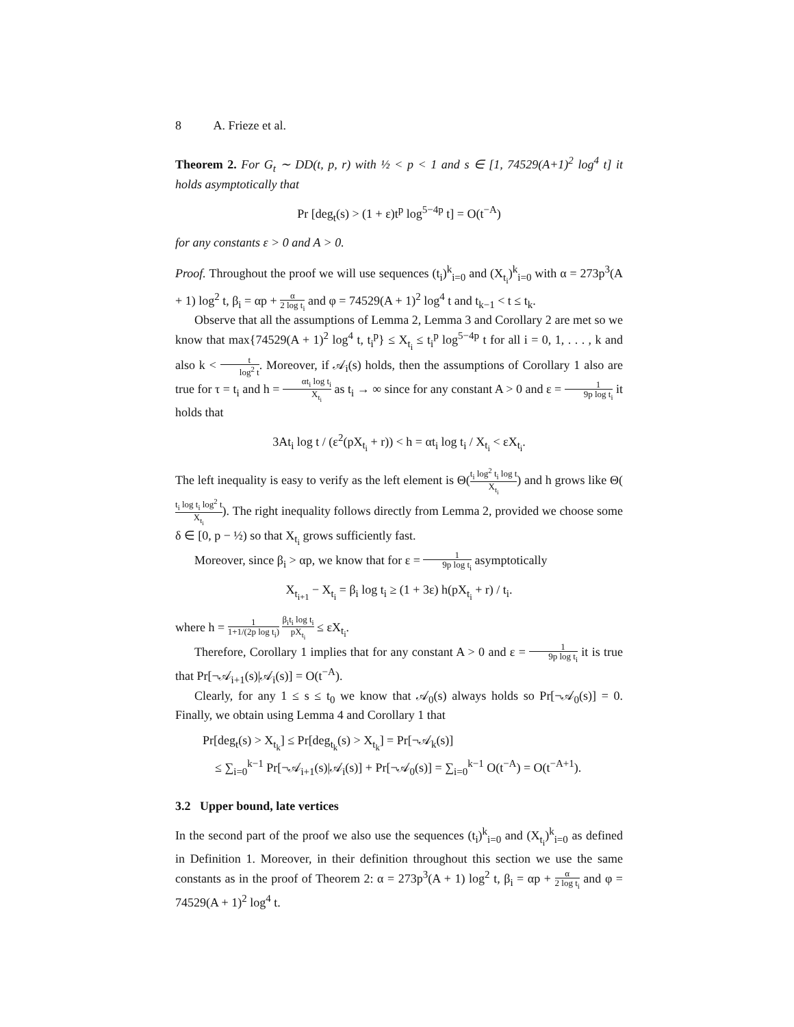8 A. Frieze et al.
Theorem 2. For G<sub>t</sub> ∼ DD(t, p, r) with ½ < p < 1 and s ∈ [1, 74529(A+1)<sup>2</sup> log<sup>4</sup> t] it holds asymptotically that
Pr [deg<sub>t</sub>(s) > (1 + ε)t<sup>p</sup> log<sup>5−4p</sup> t] = O(t<sup>−A</sup>)
for any constants ε > 0 and A > 0.
Proof. Throughout the proof we will use sequences (t<sub>i</sub>)<sup>k</sup><sub>i=0</sub> and (X<sub>t<sub>i</sub></sub>)<sup>k</sup><sub>i=0</sub> with α = 273p<sup>3</sup>(A + 1) log<sup>2</sup> t, β<sub>i</sub> = αp + α 2 log t<sub>i</sub> and φ = 74529(A + 1)<sup>2</sup> log<sup>4</sup> t and t<sub>k−1</sub> < t ≤ t<sub>k</sub>.
Observe that all the assumptions of Lemma 2, Lemma 3 and Corollary 2 are met so we know that max{74529(A + 1)<sup>2</sup> log<sup>4</sup> t, t<sub>i</sub><sup>p</sup>} ≤ X<sub>t<sub>i</sub></sub> ≤ t<sub>i</sub><sup>p</sup> log<sup>5−4p</sup> t for all i = 0, 1, . . . , k and also k < t log<sup>2</sup> t. Moreover, if 𝒜<sub>i</sub>(s) holds, then the assumptions of Corollary 1 also are true for τ = t<sub>i</sub> and h = αt<sub>i</sub> log t<sub>i</sub> X<sub>t<sub>i</sub></sub> as t<sub>i</sub> → ∞ since for any constant A > 0 and ε = 1 9p log t<sub>i</sub> it holds that
3At<sub>i</sub> log t / (ε<sup>2</sup>(pX<sub>t<sub>i</sub></sub> + r)) < h = αt<sub>i</sub> log t<sub>i</sub> / X<sub>t<sub>i</sub></sub> < εX<sub>t<sub>i</sub></sub>.
The left inequality is easy to verify as the left element is Θ(t<sub>i</sub> log<sup>2</sup> t<sub>i</sub> log t X<sub>t<sub>i</sub></sub>) and h grows like Θ(t<sub>i</sub> log t<sub>i</sub> log<sup>2</sup> t X<sub>t<sub>i</sub></sub>). The right inequality follows directly from Lemma 2, provided we choose some δ ∈ [0, p − ½) so that X<sub>t<sub>i</sub></sub> grows sufficiently fast.
Moreover, since β<sub>i</sub> > αp, we know that for ε = 1 9p log t<sub>i</sub> asymptotically
X<sub>t<sub>i+1</sub></sub> − X<sub>t<sub>i</sub></sub> = β<sub>i</sub> log t<sub>i</sub> ≥ (1 + 3ε) h(pX<sub>t<sub>i</sub></sub> + r) / t<sub>i</sub>.
where h = 1 1+1/(2p log t<sub>i</sub>) β<sub>i</sub>t<sub>i</sub> log t<sub>i</sub> pX<sub>t<sub>i</sub></sub> ≤ εX<sub>t<sub>i</sub></sub>.
Therefore, Corollary 1 implies that for any constant A > 0 and ε = 1 9p log t<sub>i</sub> it is true that Pr[¬𝒜<sub>i+1</sub>(s)|𝒜<sub>i</sub>(s)] = O(t<sup>−A</sup>).
Clearly, for any 1 ≤ s ≤ t<sub>0</sub> we know that 𝒜<sub>0</sub>(s) always holds so Pr[¬𝒜<sub>0</sub>(s)] = 0. Finally, we obtain using Lemma 4 and Corollary 1 that
Pr[deg<sub>t</sub>(s) > X<sub>t<sub>k</sub></sub>] ≤ Pr[deg<sub>t<sub>k</sub></sub>(s) > X<sub>t<sub>k</sub></sub>] = Pr[¬𝒜<sub>k</sub>(s)]
≤ ∑<sub>i=0</sub><sup>k−1</sup> Pr[¬𝒜<sub>i+1</sub>(s)|𝒜<sub>i</sub>(s)] + Pr[¬𝒜<sub>0</sub>(s)] = ∑<sub>i=0</sub><sup>k−1</sup> O(t<sup>−A</sup>) = O(t<sup>−A+1</sup>).
3.2 Upper bound, late vertices
In the second part of the proof we also use the sequences (t<sub>i</sub>)<sup>k</sup><sub>i=0</sub> and (X<sub>t<sub>i</sub></sub>)<sup>k</sup><sub>i=0</sub> as defined in Definition 1. Moreover, in their definition throughout this section we use the same constants as in the proof of Theorem 2: α = 273p<sup>3</sup>(A + 1) log<sup>2</sup> t, β<sub>i</sub> = αp + α 2 log t<sub>i</sub> and φ = 74529(A + 1)<sup>2</sup> log<sup>4</sup> t.